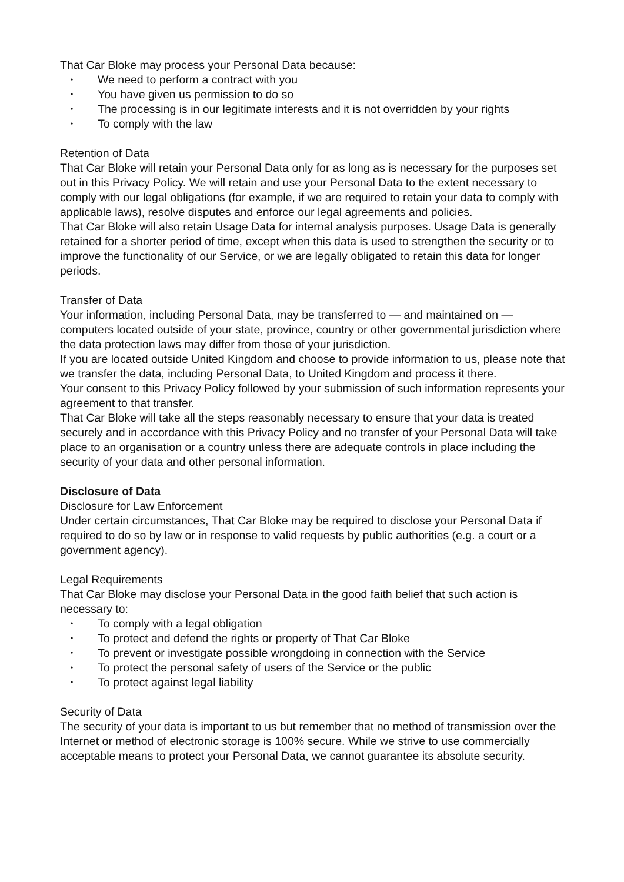That Car Bloke may process your Personal Data because:
• We need to perform a contract with you
• You have given us permission to do so
• The processing is in our legitimate interests and it is not overridden by your rights
• To comply with the law
Retention of Data
That Car Bloke will retain your Personal Data only for as long as is necessary for the purposes set out in this Privacy Policy. We will retain and use your Personal Data to the extent necessary to comply with our legal obligations (for example, if we are required to retain your data to comply with applicable laws), resolve disputes and enforce our legal agreements and policies.
That Car Bloke will also retain Usage Data for internal analysis purposes. Usage Data is generally retained for a shorter period of time, except when this data is used to strengthen the security or to improve the functionality of our Service, or we are legally obligated to retain this data for longer periods.
Transfer of Data
Your information, including Personal Data, may be transferred to — and maintained on — computers located outside of your state, province, country or other governmental jurisdiction where the data protection laws may differ from those of your jurisdiction.
If you are located outside United Kingdom and choose to provide information to us, please note that we transfer the data, including Personal Data, to United Kingdom and process it there.
Your consent to this Privacy Policy followed by your submission of such information represents your agreement to that transfer.
That Car Bloke will take all the steps reasonably necessary to ensure that your data is treated securely and in accordance with this Privacy Policy and no transfer of your Personal Data will take place to an organisation or a country unless there are adequate controls in place including the security of your data and other personal information.
Disclosure of Data
Disclosure for Law Enforcement
Under certain circumstances, That Car Bloke may be required to disclose your Personal Data if required to do so by law or in response to valid requests by public authorities (e.g. a court or a government agency).
Legal Requirements
That Car Bloke may disclose your Personal Data in the good faith belief that such action is necessary to:
• To comply with a legal obligation
• To protect and defend the rights or property of That Car Bloke
• To prevent or investigate possible wrongdoing in connection with the Service
• To protect the personal safety of users of the Service or the public
• To protect against legal liability
Security of Data
The security of your data is important to us but remember that no method of transmission over the Internet or method of electronic storage is 100% secure. While we strive to use commercially acceptable means to protect your Personal Data, we cannot guarantee its absolute security.